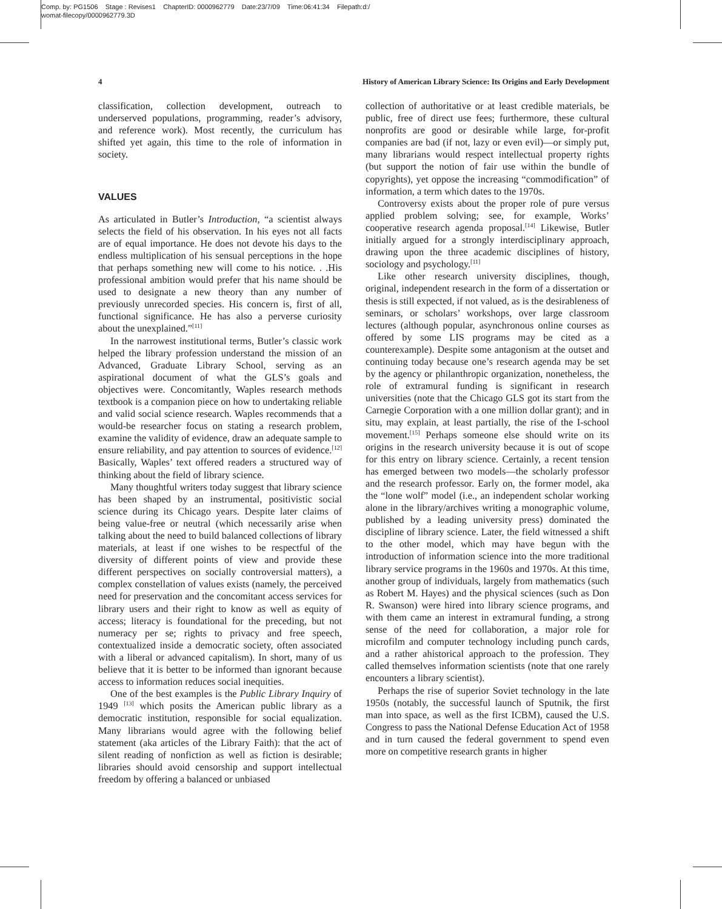Comp. by: PG1506 Stage : Revises1 ChapterID: 0000962779 Date:23/7/09 Time:06:41:34 Filepath:d:/
womat-filecopy/0000962779.3D
4 History of American Library Science: Its Origins and Early Development
classification, collection development, outreach to underserved populations, programming, reader’s advisory, and reference work). Most recently, the curriculum has shifted yet again, this time to the role of information in society.
VALUES
As articulated in Butler’s Introduction, “a scientist always selects the field of his observation. In his eyes not all facts are of equal importance. He does not devote his days to the endless multiplication of his sensual perceptions in the hope that perhaps something new will come to his notice. . .His professional ambition would prefer that his name should be used to designate a new theory than any number of previously unrecorded species. His concern is, first of all, functional significance. He has also a perverse curiosity about the unexplained.”<sup>[11]</sup>
In the narrowest institutional terms, Butler’s classic work helped the library profession understand the mission of an Advanced, Graduate Library School, serving as an aspirational document of what the GLS’s goals and objectives were. Concomitantly, Waples research methods textbook is a companion piece on how to undertaking reliable and valid social science research. Waples recommends that a would-be researcher focus on stating a research problem, examine the validity of evidence, draw an adequate sample to ensure reliability, and pay attention to sources of evidence.<sup>[12]</sup> Basically, Waples’ text offered readers a structured way of thinking about the field of library science.
Many thoughtful writers today suggest that library science has been shaped by an instrumental, positivistic social science during its Chicago years. Despite later claims of being value-free or neutral (which necessarily arise when talking about the need to build balanced collections of library materials, at least if one wishes to be respectful of the diversity of different points of view and provide these different perspectives on socially controversial matters), a complex constellation of values exists (namely, the perceived need for preservation and the concomitant access services for library users and their right to know as well as equity of access; literacy is foundational for the preceding, but not numeracy per se; rights to privacy and free speech, contextualized inside a democratic society, often associated with a liberal or advanced capitalism). In short, many of us believe that it is better to be informed than ignorant because access to information reduces social inequities.
One of the best examples is the Public Library Inquiry of 1949 <sup>[13]</sup> which posits the American public library as a democratic institution, responsible for social equalization. Many librarians would agree with the following belief statement (aka articles of the Library Faith): that the act of silent reading of nonfiction as well as fiction is desirable; libraries should avoid censorship and support intellectual freedom by offering a balanced or unbiased
collection of authoritative or at least credible materials, be public, free of direct use fees; furthermore, these cultural nonprofits are good or desirable while large, for-profit companies are bad (if not, lazy or even evil)—or simply put, many librarians would respect intellectual property rights (but support the notion of fair use within the bundle of copyrights), yet oppose the increasing “commodification” of information, a term which dates to the 1970s.
Controversy exists about the proper role of pure versus applied problem solving; see, for example, Works’ cooperative research agenda proposal.<sup>[14]</sup> Likewise, Butler initially argued for a strongly interdisciplinary approach, drawing upon the three academic disciplines of history, sociology and psychology.<sup>[11]</sup>
Like other research university disciplines, though, original, independent research in the form of a dissertation or thesis is still expected, if not valued, as is the desirableness of seminars, or scholars’ workshops, over large classroom lectures (although popular, asynchronous online courses as offered by some LIS programs may be cited as a counterexample). Despite some antagonism at the outset and continuing today because one’s research agenda may be set by the agency or philanthropic organization, nonetheless, the role of extramural funding is significant in research universities (note that the Chicago GLS got its start from the Carnegie Corporation with a one million dollar grant); and in situ, may explain, at least partially, the rise of the I-school movement.<sup>[15]</sup> Perhaps someone else should write on its origins in the research university because it is out of scope for this entry on library science. Certainly, a recent tension has emerged between two models—the scholarly professor and the research professor. Early on, the former model, aka the “lone wolf” model (i.e., an independent scholar working alone in the library/archives writing a monographic volume, published by a leading university press) dominated the discipline of library science. Later, the field witnessed a shift to the other model, which may have begun with the introduction of information science into the more traditional library service programs in the 1960s and 1970s. At this time, another group of individuals, largely from mathematics (such as Robert M. Hayes) and the physical sciences (such as Don R. Swanson) were hired into library science programs, and with them came an interest in extramural funding, a strong sense of the need for collaboration, a major role for microfilm and computer technology including punch cards, and a rather ahistorical approach to the profession. They called themselves information scientists (note that one rarely encounters a library scientist).
Perhaps the rise of superior Soviet technology in the late 1950s (notably, the successful launch of Sputnik, the first man into space, as well as the first ICBM), caused the U.S. Congress to pass the National Defense Education Act of 1958 and in turn caused the federal government to spend even more on competitive research grants in higher